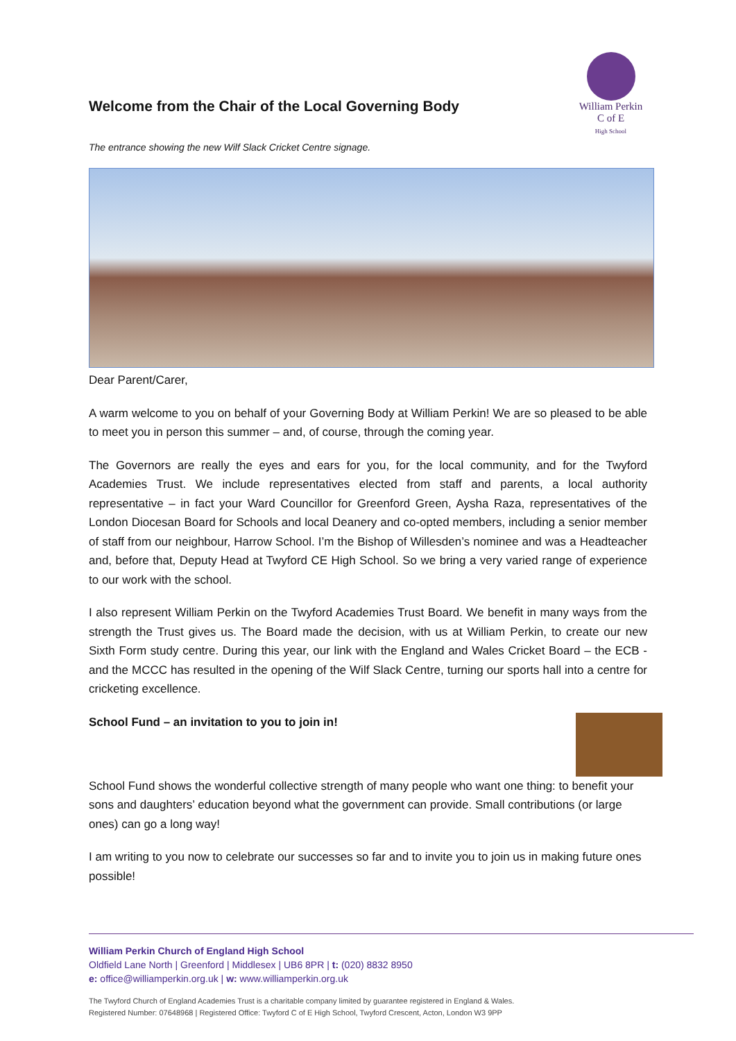Welcome from the Chair of the Local Governing Body
William Perkin
C of E
High School
The entrance showing the new Wilf Slack Cricket Centre signage.
Dear Parent/Carer,
A warm welcome to you on behalf of your Governing Body at William Perkin! We are so pleased to be able to meet you in person this summer – and, of course, through the coming year.
The Governors are really the eyes and ears for you, for the local community, and for the Twyford Academies Trust. We include representatives elected from staff and parents, a local authority representative – in fact your Ward Councillor for Greenford Green, Aysha Raza, representatives of the London Diocesan Board for Schools and local Deanery and co-opted members, including a senior member of staff from our neighbour, Harrow School. I’m the Bishop of Willesden’s nominee and was a Headteacher and, before that, Deputy Head at Twyford CE High School. So we bring a very varied range of experience to our work with the school.
I also represent William Perkin on the Twyford Academies Trust Board. We benefit in many ways from the strength the Trust gives us. The Board made the decision, with us at William Perkin, to create our new Sixth Form study centre. During this year, our link with the England and Wales Cricket Board – the ECB - and the MCCC has resulted in the opening of the Wilf Slack Centre, turning our sports hall into a centre for cricketing excellence.
School Fund – an invitation to you to join in!
School Fund shows the wonderful collective strength of many people who want one thing: to benefit your sons and daughters’ education beyond what the government can provide. Small contributions (or large ones) can go a long way!
I am writing to you now to celebrate our successes so far and to invite you to join us in making future ones possible!
William Perkin Church of England High School
Oldfield Lane North | Greenford | Middlesex | UB6 8PR | t: (020) 8832 8950
e: office@williamperkin.org.uk | w: www.williamperkin.org.uk
The Twyford Church of England Academies Trust is a charitable company limited by guarantee registered in England & Wales.
Registered Number: 07648968 | Registered Office: Twyford C of E High School, Twyford Crescent, Acton, London W3 9PP